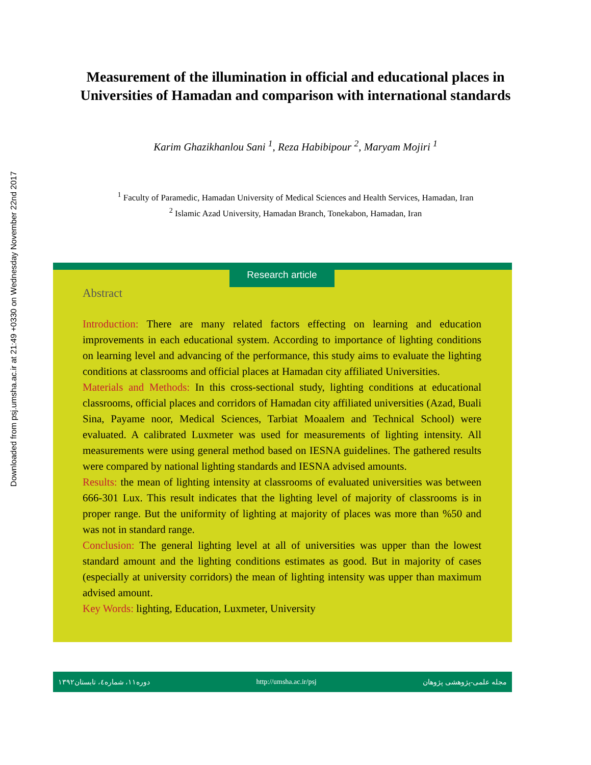Downloaded from psj.umsha.ac.ir at 21:49 +0330 on Wednesday November 22nd 2017
Measurement of the illumination in official and educational places in
Universities of Hamadan and comparison with international standards
Karim Ghazikhanlou Sani <sup>1</sup>, Reza Habibipour <sup>2</sup>, Maryam Mojiri <sup>1</sup>
<sup>1</sup> Faculty of Paramedic, Hamadan University of Medical Sciences and Health Services, Hamadan, Iran
<sup>2</sup> Islamic Azad University, Hamadan Branch, Tonekabon, Hamadan, Iran
Research article
Abstract
Introduction: There are many related factors effecting on learning and education improvements in each educational system. According to importance of lighting conditions on learning level and advancing of the performance, this study aims to evaluate the lighting conditions at classrooms and official places at Hamadan city affiliated Universities.
Materials and Methods: In this cross-sectional study, lighting conditions at educational classrooms, official places and corridors of Hamadan city affiliated universities (Azad, Buali Sina, Payame noor, Medical Sciences, Tarbiat Moaalem and Technical School) were evaluated. A calibrated Luxmeter was used for measurements of lighting intensity. All measurements were using general method based on IESNA guidelines. The gathered results were compared by national lighting standards and IESNA advised amounts.
Results: the mean of lighting intensity at classrooms of evaluated universities was between 666-301 Lux. This result indicates that the lighting level of majority of classrooms is in proper range. But the uniformity of lighting at majority of places was more than %50 and was not in standard range.
Conclusion: The general lighting level at all of universities was upper than the lowest standard amount and the lighting conditions estimates as good. But in majority of cases (especially at university corridors) the mean of lighting intensity was upper than maximum advised amount.
Key Words: lighting, Education, Luxmeter, University
دوره۱۱، شماره٤، تابستان۱۳۹۲ http://umsha.ac.ir/psj مجله علمی-پژوهشی پژوهان